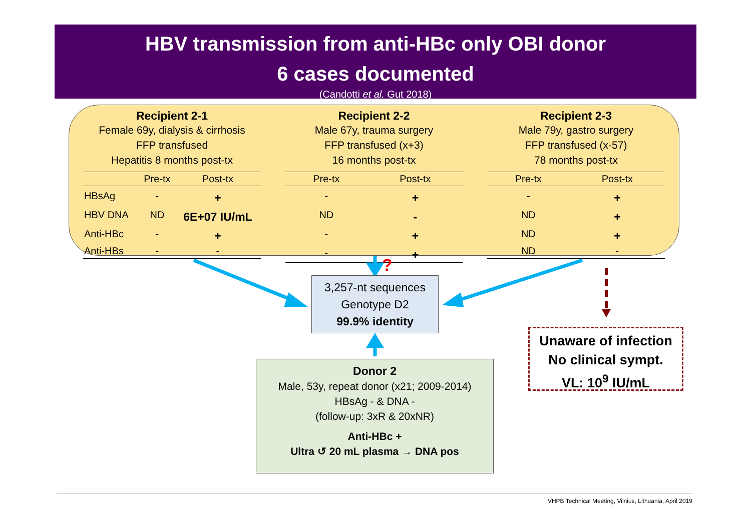HBV transmission from anti-HBc only OBI donor
6 cases documented
(Candotti et al. Gut 2018)
Recipient 2-1
Female 69y, dialysis & cirrhosis
FFP transfused
Hepatitis 8 months post-tx
| | Pre-tx | Post-tx |
| --- | --- | --- |
| HBsAg | - | + |
| HBV DNA | ND | 6E+07 IU/mL |
| Anti-HBc | - | + |
| Anti-HBs | - | - |
Recipient 2-2
Male 67y, trauma surgery
FFP transfused (x+3)
16 months post-tx
| Pre-tx | Post-tx |
| --- | --- |
| - | + |
| ND | - |
| - | + |
| - | + |
Recipient 2-3
Male 79y, gastro surgery
FFP transfused (x-57)
78 months post-tx
| Pre-tx | Post-tx |
| --- | --- |
| - | + |
| ND | + |
| ND | + |
| ND | - |
?
3,257-nt sequences
Genotype D2
99.9% identity
Donor 2
Male, 53y, repeat donor (x21; 2009-2014)
HBsAg - & DNA -
(follow-up: 3xR & 20xNR)
Anti-HBc +
Ultra ↺ 20 mL plasma → DNA pos
Unaware of infection
No clinical sympt.
VL: 10<sup>9</sup> IU/mL
VHPB Technical Meeting, Vilnius, Lithuania, April 2019